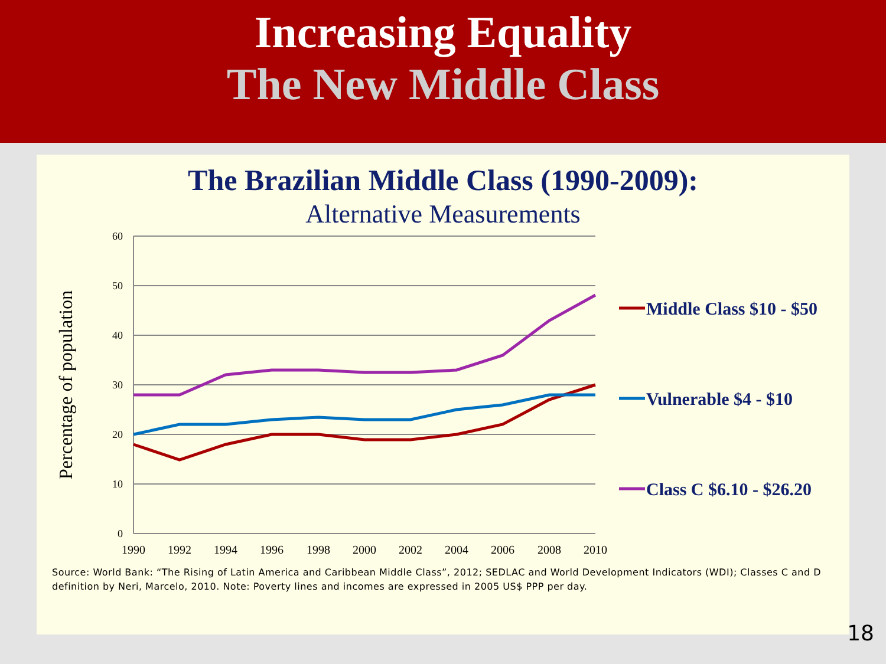Increasing Equality
The New Middle Class
The Brazilian Middle Class (1990-2009):
Alternative Measurements
60
50
40
30
20
10
0
1990
1992
1994
1996
1998
2000
2002
2004
2006
2008
2010
Percentage of population
Middle Class $10 - $50
Vulnerable $4 - $10
Class C $6.10 - $26.20
Source: World Bank: “The Rising of Latin America and Caribbean Middle Class”, 2012; SEDLAC and World Development Indicators (WDI); Classes C and D definition by Neri, Marcelo, 2010. Note: Poverty lines and incomes are expressed in 2005 US$ PPP per day.
18